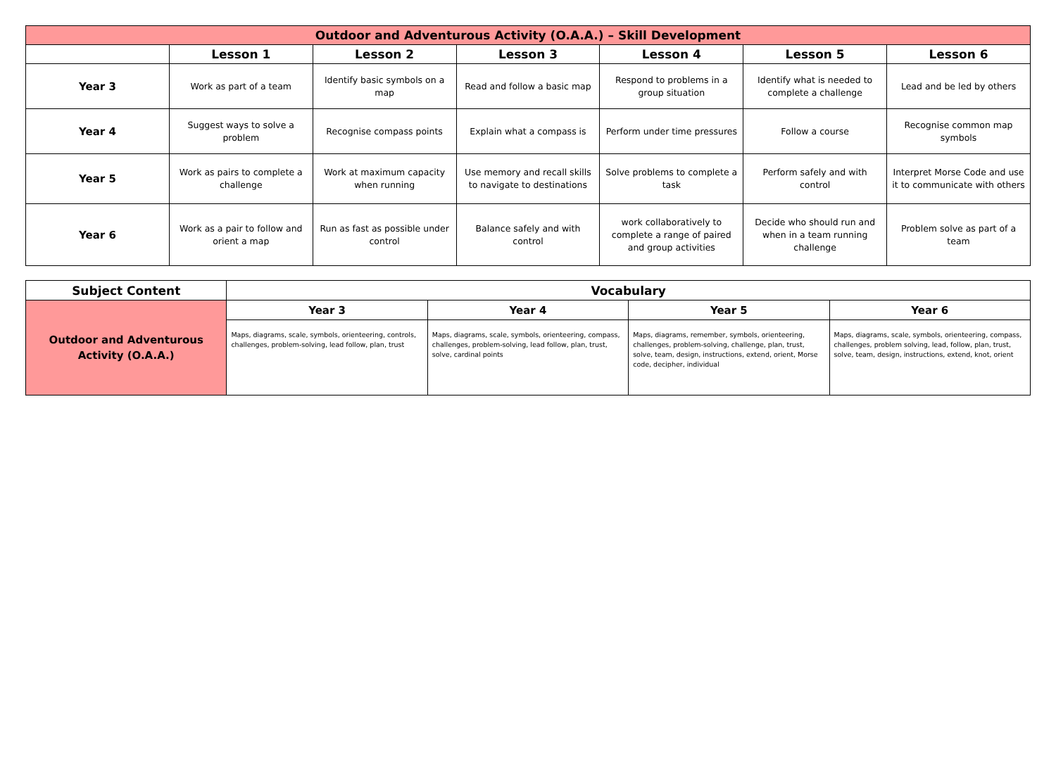| Outdoor and Adventurous Activity (O.A.A.) – Skill Development | | | | | | |
| --- | --- | --- | --- | --- | --- | --- |
| | Lesson 1 | Lesson 2 | Lesson 3 | Lesson 4 | Lesson 5 | Lesson 6 |
| Year 3 | Work as part of a team | Identify basic symbols on a map | Read and follow a basic map | Respond to problems in a group situation | Identify what is needed to complete a challenge | Lead and be led by others |
| Year 4 | Suggest ways to solve a problem | Recognise compass points | Explain what a compass is | Perform under time pressures | Follow a course | Recognise common map symbols |
| Year 5 | Work as pairs to complete a challenge | Work at maximum capacity when running | Use memory and recall skills to navigate to destinations | Solve problems to complete a task | Perform safely and with control | Interpret Morse Code and use it to communicate with others |
| Year 6 | Work as a pair to follow and orient a map | Run as fast as possible under control | Balance safely and with control | work collaboratively to complete a range of paired and group activities | Decide who should run and when in a team running challenge | Problem solve as part of a team |
| Subject Content | Vocabulary | | | |
| --- | --- | --- | --- | --- |
| Outdoor and Adventurous Activity (O.A.A.) | Year 3 | Year 4 | Year 5 | Year 6 |
| | Maps, diagrams, scale, symbols, orienteering, controls, challenges, problem-solving, lead follow, plan, trust | Maps, diagrams, scale, symbols, orienteering, compass, challenges, problem-solving, lead follow, plan, trust, solve, cardinal points | Maps, diagrams, remember, symbols, orienteering, challenges, problem-solving, challenge, plan, trust, solve, team, design, instructions, extend, orient, Morse code, decipher, individual | Maps, diagrams, scale, symbols, orienteering, compass, challenges, problem solving, lead, follow, plan, trust, solve, team, design, instructions, extend, knot, orient |